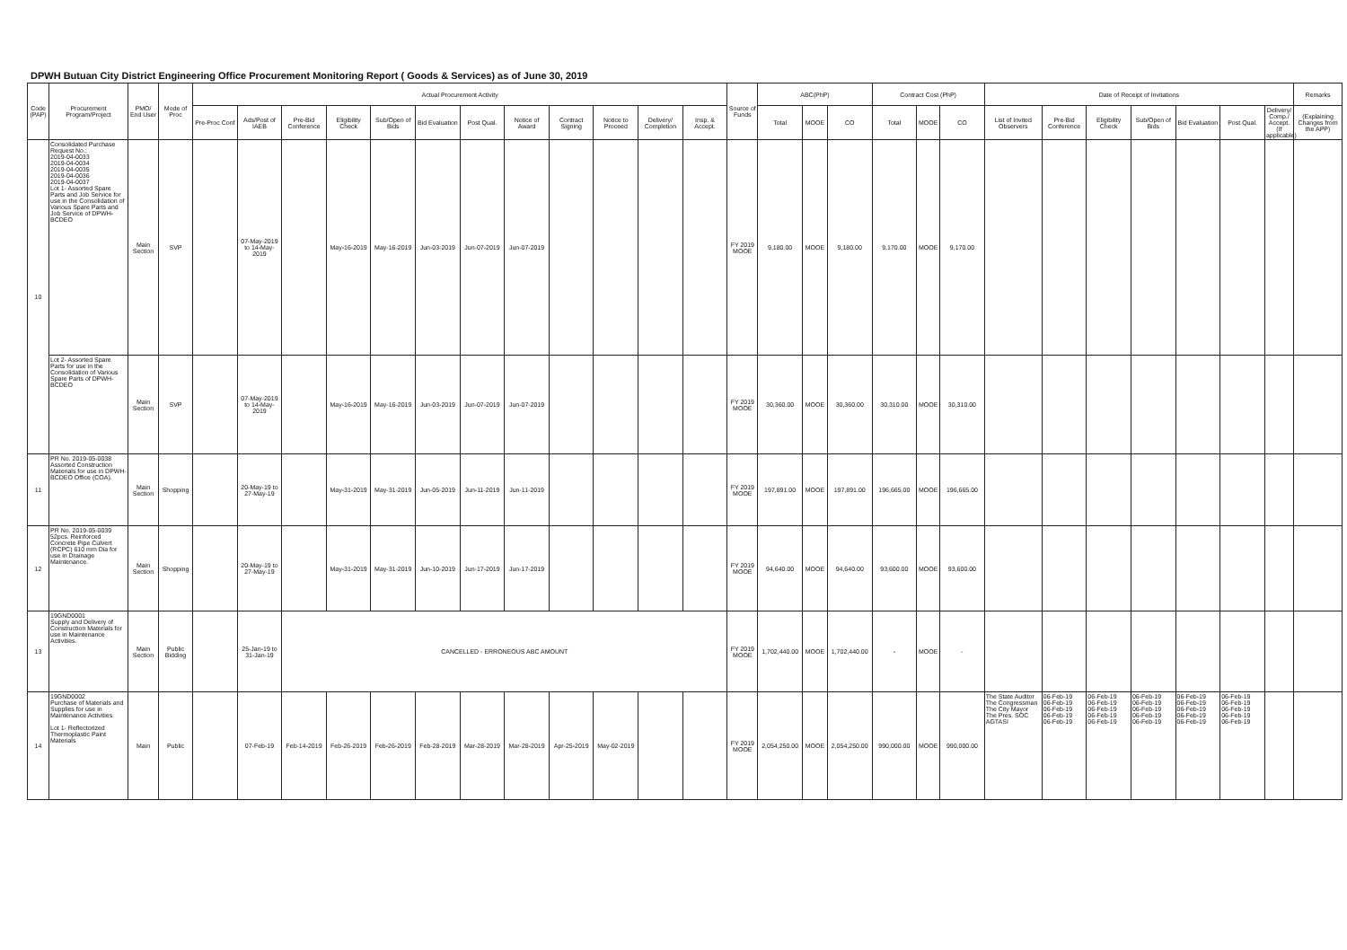DPWH Butuan City District Engineering Office Procurement Monitoring Report ( Goods & Services) as of June 30, 2019
| Code (PAP) | Procurement Program/Project | PMO/ End User | Mode of Proc | Actual Procurement Activity | | | | | | | | | | | | Source of Funds | ABC(PhP) | | | Contract Cost (PhP) | | | Date of Receipt of Invitations | | | | | | | Remarks |
| --- | --- | --- | --- | --- | --- | --- | --- | --- | --- | --- | --- | --- | --- | --- | --- | --- | --- | --- | --- | --- | --- | --- | --- | --- | --- | --- | --- | --- | --- | --- |
| | | | | Pre-Proc Conf | Ads/Post of IAEB | Pre-Bid Conference | Eligibility Check | Sub/Open of Bids | Bid Evaluation | Post Qual. | Notice of Award | Contract Signing | Notice to Proceed | Delivery/ Completion | Insp. & Accept. | | Total | MOOE | CO | Total | MOOE | CO | List of Invited Observers | Pre-Bid Conference | Eligibility Check | Sub/Open of Bids | Bid Evaluation | Post Qual. | Delivery/ Comp./ Accept. (If applicable) | (Explaining Changes from the APP) |
| 10 | Consolidated Purchase Request No.: 2019-04-0033 2019-04-0034 2019-04-0035 2019-04-0036 2019-04-0037 Lot 1- Assorted Spare Parts and Job Service for use in the Consolidation of Various Spare Parts and Job Service of DPWH-BCDEO | Main Section | SVP | | 07-May-2019 to 14-May-2019 | | May-16-2019 | May-16-2019 | Jun-03-2019 | Jun-07-2019 | Jun-07-2019 | | | | | FY 2019 MOOE | 9,180.00 | MOOE | 9,180.00 | 9,170.00 | MOOE | 9,170.00 | | | | | | | | |
| | Lot 2- Assorted Spare Parts for use in the Consolidation of Various Spare Parts of DPWH-BCDEO | Main Section | SVP | | 07-May-2019 to 14-May-2019 | | May-16-2019 | May-16-2019 | Jun-03-2019 | Jun-07-2019 | Jun-07-2019 | | | | | FY 2019 MOOE | 30,360.00 | MOOE | 30,360.00 | 30,310.00 | MOOE | 30,310.00 | | | | | | | | |
| 11 | PR No. 2019-05-0038 Assorted Construction Materials for use in DPWH-BCDEO Office (COA). | Main Section | Shopping | | 20-May-19 to 27-May-19 | | May-31-2019 | May-31-2019 | Jun-05-2019 | Jun-11-2019 | Jun-11-2019 | | | | | FY 2019 MOOE | 197,891.00 | MOOE | 197,891.00 | 196,665.00 | MOOE | 196,665.00 | | | | | | | | |
| 12 | PR No. 2019-05-0039 52pcs. Reinforced Concrete Pipe Culvert (RCPC) 610 mm Dia for use in Drainage Maintenance. | Main Section | Shopping | | 20-May-19 to 27-May-19 | | May-31-2019 | May-31-2019 | Jun-10-2019 | Jun-17-2019 | Jun-17-2019 | | | | | FY 2019 MOOE | 94,640.00 | MOOE | 94,640.00 | 93,600.00 | MOOE | 93,600.00 | | | | | | | | |
| 13 | 19GND0001 Supply and Delivery of Construction Materials for use in Maintenance Activities. | Main Section | Public Bidding | | 25-Jan-19 to 31-Jan-19 | CANCELLED - ERRONEOUS ABC AMOUNT | | | | | | | | | | FY 2019 MOOE | 1,702,440.00 | MOOE | 1,702,440.00 | - | MOOE | - | | | | | | | | |
| 14 | 19GND0002 Purchase of Materials and Supplies for use in Maintenance Activities Lot 1- Reflectorized Thermoplastic Paint Materials | Main | Public | | 07-Feb-19 | Feb-14-2019 | Feb-26-2019 | Feb-26-2019 | Feb-28-2019 | Mar-28-2019 | Mar-28-2019 | Apr-25-2019 | May-02-2019 | | | FY 2019 MOOE | 2,054,250.00 | MOOE | 2,054,250.00 | 990,000.00 | MOOE | 990,000.00 | The State Auditor The Congressman The City Mayor The Pres. SOC AGTASI | 06-Feb-19 06-Feb-19 06-Feb-19 06-Feb-19 06-Feb-19 | 06-Feb-19 06-Feb-19 06-Feb-19 06-Feb-19 06-Feb-19 | 06-Feb-19 06-Feb-19 06-Feb-19 06-Feb-19 06-Feb-19 | 06-Feb-19 06-Feb-19 06-Feb-19 06-Feb-19 06-Feb-19 | 06-Feb-19 06-Feb-19 06-Feb-19 06-Feb-19 06-Feb-19 | | |